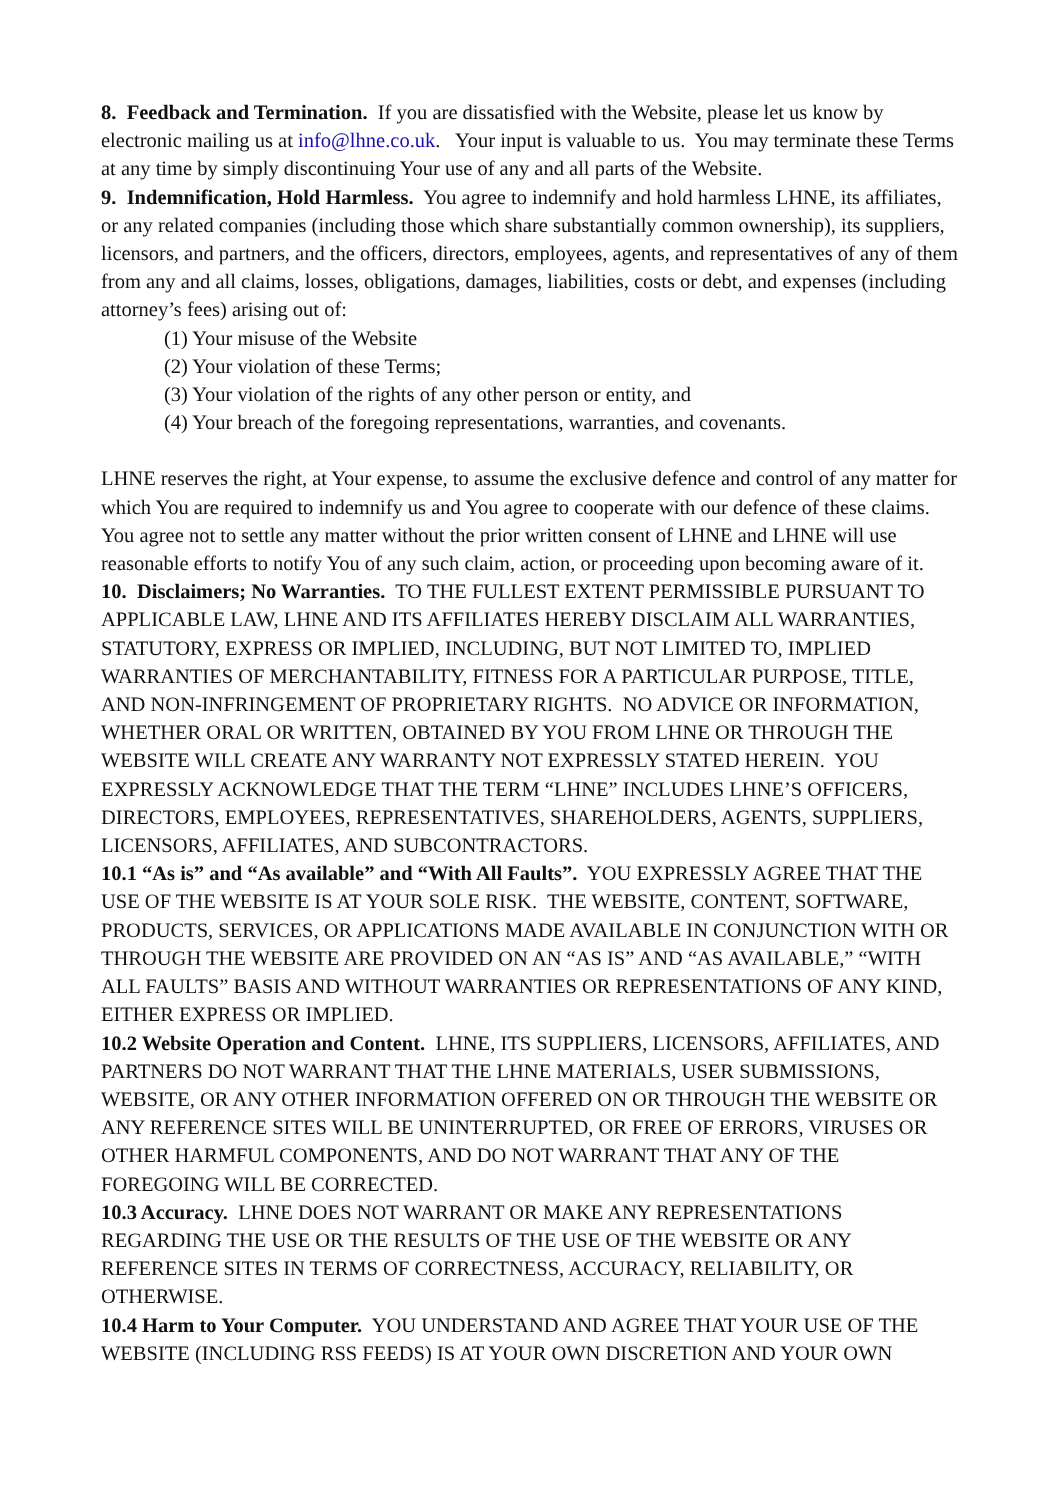8. Feedback and Termination. If you are dissatisfied with the Website, please let us know by electronic mailing us at info@lhne.co.uk. Your input is valuable to us. You may terminate these Terms at any time by simply discontinuing Your use of any and all parts of the Website.
9. Indemnification, Hold Harmless. You agree to indemnify and hold harmless LHNE, its affiliates, or any related companies (including those which share substantially common ownership), its suppliers, licensors, and partners, and the officers, directors, employees, agents, and representatives of any of them from any and all claims, losses, obligations, damages, liabilities, costs or debt, and expenses (including attorney’s fees) arising out of:
(1) Your misuse of the Website
(2) Your violation of these Terms;
(3) Your violation of the rights of any other person or entity, and
(4) Your breach of the foregoing representations, warranties, and covenants.
LHNE reserves the right, at Your expense, to assume the exclusive defence and control of any matter for which You are required to indemnify us and You agree to cooperate with our defence of these claims. You agree not to settle any matter without the prior written consent of LHNE and LHNE will use reasonable efforts to notify You of any such claim, action, or proceeding upon becoming aware of it.
10. Disclaimers; No Warranties. TO THE FULLEST EXTENT PERMISSIBLE PURSUANT TO APPLICABLE LAW, LHNE AND ITS AFFILIATES HEREBY DISCLAIM ALL WARRANTIES, STATUTORY, EXPRESS OR IMPLIED, INCLUDING, BUT NOT LIMITED TO, IMPLIED WARRANTIES OF MERCHANTABILITY, FITNESS FOR A PARTICULAR PURPOSE, TITLE, AND NON-INFRINGEMENT OF PROPRIETARY RIGHTS. NO ADVICE OR INFORMATION, WHETHER ORAL OR WRITTEN, OBTAINED BY YOU FROM LHNE OR THROUGH THE WEBSITE WILL CREATE ANY WARRANTY NOT EXPRESSLY STATED HEREIN. YOU EXPRESSLY ACKNOWLEDGE THAT THE TERM “LHNE” INCLUDES LHNE’S OFFICERS, DIRECTORS, EMPLOYEES, REPRESENTATIVES, SHAREHOLDERS, AGENTS, SUPPLIERS, LICENSORS, AFFILIATES, AND SUBCONTRACTORS.
10.1 “As is” and “As available” and “With All Faults”. YOU EXPRESSLY AGREE THAT THE USE OF THE WEBSITE IS AT YOUR SOLE RISK. THE WEBSITE, CONTENT, SOFTWARE, PRODUCTS, SERVICES, OR APPLICATIONS MADE AVAILABLE IN CONJUNCTION WITH OR THROUGH THE WEBSITE ARE PROVIDED ON AN “AS IS” AND “AS AVAILABLE,” “WITH ALL FAULTS” BASIS AND WITHOUT WARRANTIES OR REPRESENTATIONS OF ANY KIND, EITHER EXPRESS OR IMPLIED.
10.2 Website Operation and Content. LHNE, ITS SUPPLIERS, LICENSORS, AFFILIATES, AND PARTNERS DO NOT WARRANT THAT THE LHNE MATERIALS, USER SUBMISSIONS, WEBSITE, OR ANY OTHER INFORMATION OFFERED ON OR THROUGH THE WEBSITE OR ANY REFERENCE SITES WILL BE UNINTERRUPTED, OR FREE OF ERRORS, VIRUSES OR OTHER HARMFUL COMPONENTS, AND DO NOT WARRANT THAT ANY OF THE FOREGOING WILL BE CORRECTED.
10.3 Accuracy. LHNE DOES NOT WARRANT OR MAKE ANY REPRESENTATIONS REGARDING THE USE OR THE RESULTS OF THE USE OF THE WEBSITE OR ANY REFERENCE SITES IN TERMS OF CORRECTNESS, ACCURACY, RELIABILITY, OR OTHERWISE.
10.4 Harm to Your Computer. YOU UNDERSTAND AND AGREE THAT YOUR USE OF THE WEBSITE (INCLUDING RSS FEEDS) IS AT YOUR OWN DISCRETION AND YOUR OWN